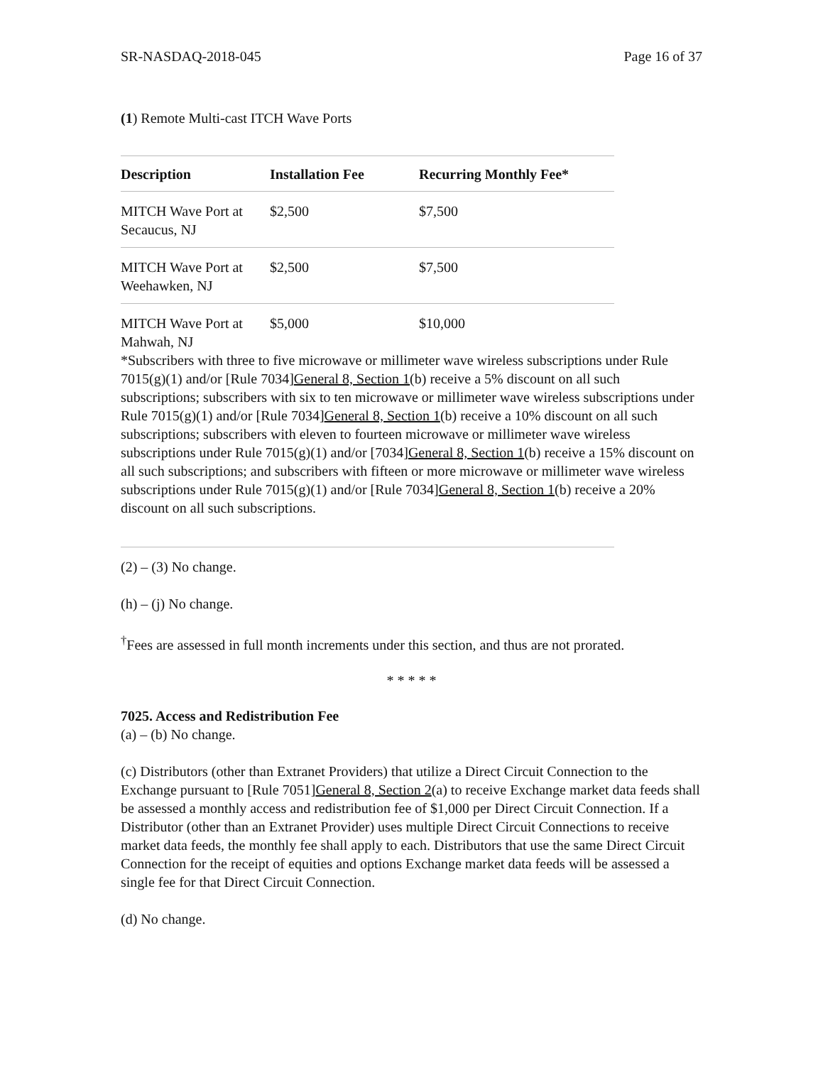SR-NASDAQ-2018-045 Page 16 of 37
(1) Remote Multi-cast ITCH Wave Ports
| Description | Installation Fee | Recurring Monthly Fee* |
| --- | --- | --- |
| MITCH Wave Port at Secaucus, NJ | $2,500 | $7,500 |
| MITCH Wave Port at Weehawken, NJ | $2,500 | $7,500 |
| MITCH Wave Port at Mahwah, NJ | $5,000 | $10,000 |
*Subscribers with three to five microwave or millimeter wave wireless subscriptions under Rule 7015(g)(1) and/or [Rule 7034]General 8, Section 1(b) receive a 5% discount on all such subscriptions; subscribers with six to ten microwave or millimeter wave wireless subscriptions under Rule 7015(g)(1) and/or [Rule 7034]General 8, Section 1(b) receive a 10% discount on all such subscriptions; subscribers with eleven to fourteen microwave or millimeter wave wireless subscriptions under Rule 7015(g)(1) and/or [7034]General 8, Section 1(b) receive a 15% discount on all such subscriptions; and subscribers with fifteen or more microwave or millimeter wave wireless subscriptions under Rule 7015(g)(1) and/or [Rule 7034]General 8, Section 1(b) receive a 20% discount on all such subscriptions.
(2) – (3) No change.
(h) – (j) No change.
<sup>†</sup> Fees are assessed in full month increments under this section, and thus are not prorated.
* * * * *
7025. Access and Redistribution Fee
(a) – (b) No change.
(c) Distributors (other than Extranet Providers) that utilize a Direct Circuit Connection to the Exchange pursuant to [Rule 7051]General 8, Section 2(a) to receive Exchange market data feeds shall be assessed a monthly access and redistribution fee of $1,000 per Direct Circuit Connection. If a Distributor (other than an Extranet Provider) uses multiple Direct Circuit Connections to receive market data feeds, the monthly fee shall apply to each. Distributors that use the same Direct Circuit Connection for the receipt of equities and options Exchange market data feeds will be assessed a single fee for that Direct Circuit Connection.
(d) No change.